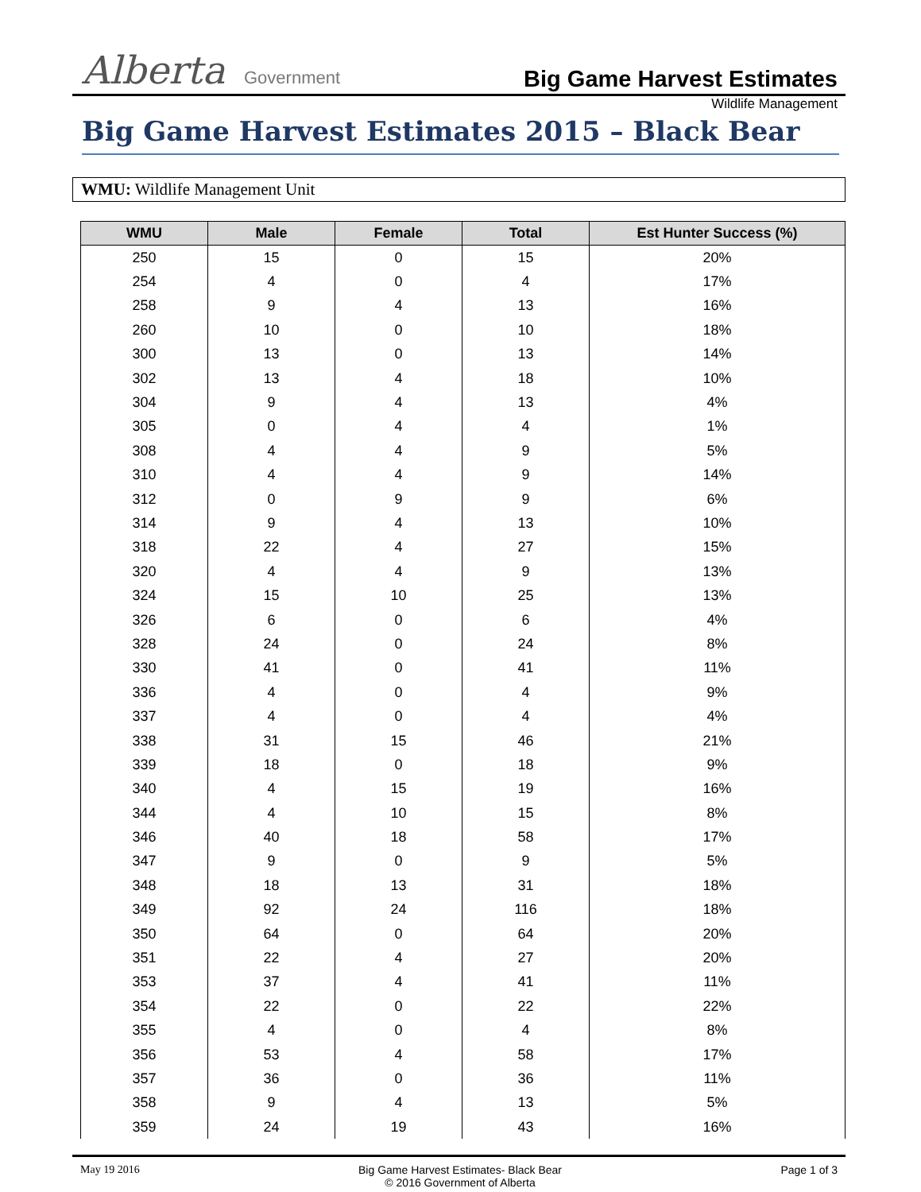Alberta Government
Big Game Harvest Estimates
Wildlife Management
Big Game Harvest Estimates 2015 – Black Bear
WMU: Wildlife Management Unit
| WMU | Male | Female | Total | Est Hunter Success (%) |
| --- | --- | --- | --- | --- |
| 250 | 15 | 0 | 15 | 20% |
| 254 | 4 | 0 | 4 | 17% |
| 258 | 9 | 4 | 13 | 16% |
| 260 | 10 | 0 | 10 | 18% |
| 300 | 13 | 0 | 13 | 14% |
| 302 | 13 | 4 | 18 | 10% |
| 304 | 9 | 4 | 13 | 4% |
| 305 | 0 | 4 | 4 | 1% |
| 308 | 4 | 4 | 9 | 5% |
| 310 | 4 | 4 | 9 | 14% |
| 312 | 0 | 9 | 9 | 6% |
| 314 | 9 | 4 | 13 | 10% |
| 318 | 22 | 4 | 27 | 15% |
| 320 | 4 | 4 | 9 | 13% |
| 324 | 15 | 10 | 25 | 13% |
| 326 | 6 | 0 | 6 | 4% |
| 328 | 24 | 0 | 24 | 8% |
| 330 | 41 | 0 | 41 | 11% |
| 336 | 4 | 0 | 4 | 9% |
| 337 | 4 | 0 | 4 | 4% |
| 338 | 31 | 15 | 46 | 21% |
| 339 | 18 | 0 | 18 | 9% |
| 340 | 4 | 15 | 19 | 16% |
| 344 | 4 | 10 | 15 | 8% |
| 346 | 40 | 18 | 58 | 17% |
| 347 | 9 | 0 | 9 | 5% |
| 348 | 18 | 13 | 31 | 18% |
| 349 | 92 | 24 | 116 | 18% |
| 350 | 64 | 0 | 64 | 20% |
| 351 | 22 | 4 | 27 | 20% |
| 353 | 37 | 4 | 41 | 11% |
| 354 | 22 | 0 | 22 | 22% |
| 355 | 4 | 0 | 4 | 8% |
| 356 | 53 | 4 | 58 | 17% |
| 357 | 36 | 0 | 36 | 11% |
| 358 | 9 | 4 | 13 | 5% |
| 359 | 24 | 19 | 43 | 16% |
May 19 2016 Big Game Harvest Estimates- Black Bear
© 2016 Government of Alberta
Page 1 of 3